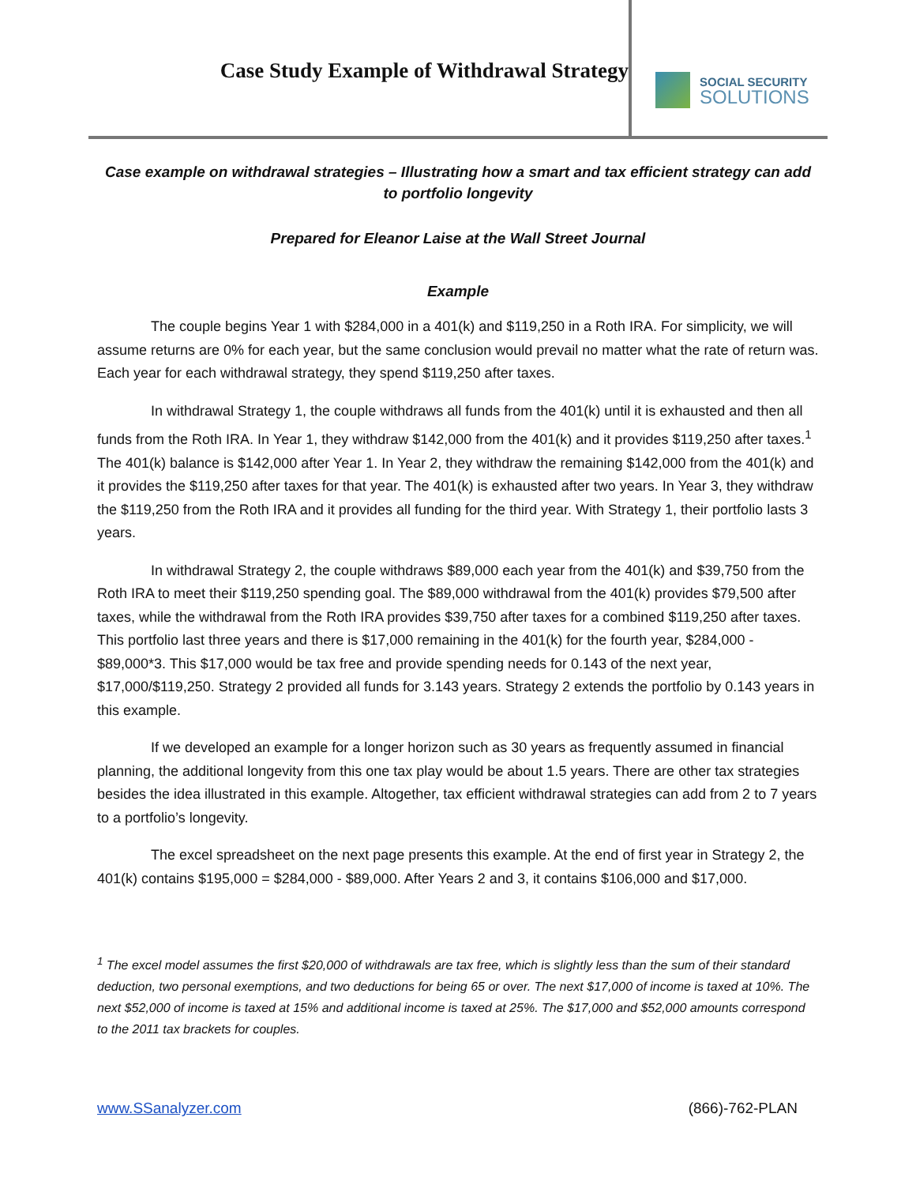Case Study Example of Withdrawal Strategy
SOCIAL SECURITY
SOLUTIONS
Case example on withdrawal strategies – Illustrating how a smart and tax efficient strategy can add to portfolio longevity
Prepared for Eleanor Laise at the Wall Street Journal
Example
The couple begins Year 1 with $284,000 in a 401(k) and $119,250 in a Roth IRA. For simplicity, we will assume returns are 0% for each year, but the same conclusion would prevail no matter what the rate of return was. Each year for each withdrawal strategy, they spend $119,250 after taxes.
In withdrawal Strategy 1, the couple withdraws all funds from the 401(k) until it is exhausted and then all funds from the Roth IRA. In Year 1, they withdraw $142,000 from the 401(k) and it provides $119,250 after taxes.<sup>1</sup> The 401(k) balance is $142,000 after Year 1. In Year 2, they withdraw the remaining $142,000 from the 401(k) and it provides the $119,250 after taxes for that year. The 401(k) is exhausted after two years. In Year 3, they withdraw the $119,250 from the Roth IRA and it provides all funding for the third year. With Strategy 1, their portfolio lasts 3 years.
In withdrawal Strategy 2, the couple withdraws $89,000 each year from the 401(k) and $39,750 from the Roth IRA to meet their $119,250 spending goal. The $89,000 withdrawal from the 401(k) provides $79,500 after taxes, while the withdrawal from the Roth IRA provides $39,750 after taxes for a combined $119,250 after taxes. This portfolio last three years and there is $17,000 remaining in the 401(k) for the fourth year, $284,000 - $89,000*3. This $17,000 would be tax free and provide spending needs for 0.143 of the next year, $17,000/$119,250. Strategy 2 provided all funds for 3.143 years. Strategy 2 extends the portfolio by 0.143 years in this example.
If we developed an example for a longer horizon such as 30 years as frequently assumed in financial planning, the additional longevity from this one tax play would be about 1.5 years. There are other tax strategies besides the idea illustrated in this example. Altogether, tax efficient withdrawal strategies can add from 2 to 7 years to a portfolio’s longevity.
The excel spreadsheet on the next page presents this example. At the end of first year in Strategy 2, the 401(k) contains $195,000 = $284,000 - $89,000. After Years 2 and 3, it contains $106,000 and $17,000.
<sup>1</sup> The excel model assumes the first $20,000 of withdrawals are tax free, which is slightly less than the sum of their standard deduction, two personal exemptions, and two deductions for being 65 or over. The next $17,000 of income is taxed at 10%. The next $52,000 of income is taxed at 15% and additional income is taxed at 25%. The $17,000 and $52,000 amounts correspond to the 2011 tax brackets for couples.
www.SSanalyzer.com (866)-762-PLAN